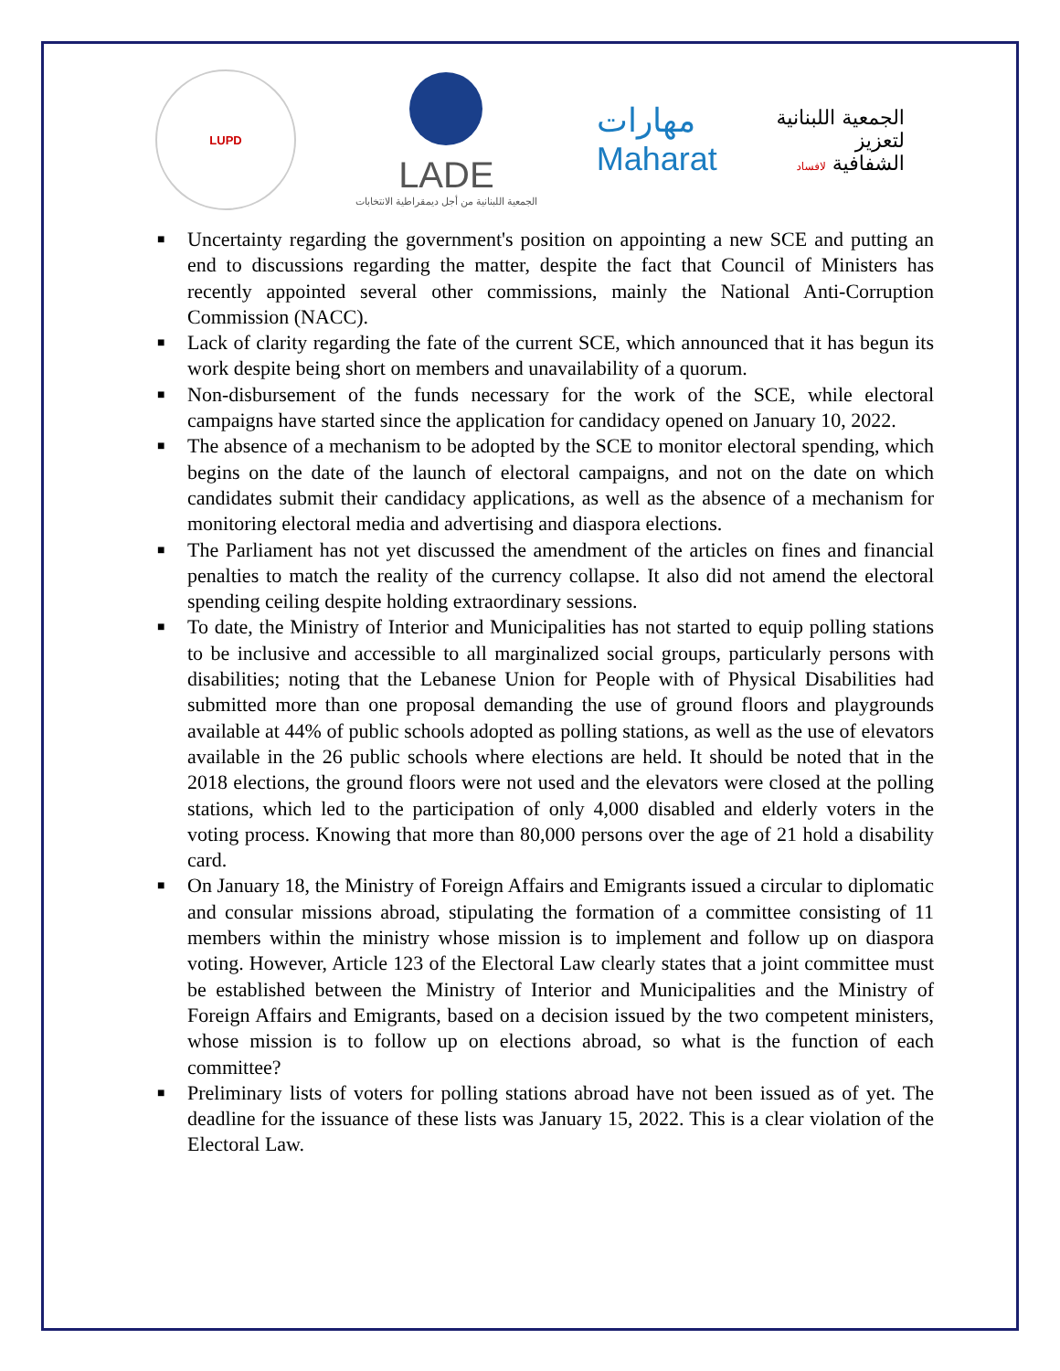LUPD
LADE
الجمعية اللبنانية من أجل ديمقراطية الانتخابات
مهارات
Maharat
الجمعية اللبنانية
لتعزيز
الشفافية لافساد
■ Uncertainty regarding the government's position on appointing a new SCE and putting an end to discussions regarding the matter, despite the fact that Council of Ministers has recently appointed several other commissions, mainly the National Anti-Corruption Commission (NACC).
■ Lack of clarity regarding the fate of the current SCE, which announced that it has begun its work despite being short on members and unavailability of a quorum.
■ Non-disbursement of the funds necessary for the work of the SCE, while electoral campaigns have started since the application for candidacy opened on January 10, 2022.
■ The absence of a mechanism to be adopted by the SCE to monitor electoral spending, which begins on the date of the launch of electoral campaigns, and not on the date on which candidates submit their candidacy applications, as well as the absence of a mechanism for monitoring electoral media and advertising and diaspora elections.
■ The Parliament has not yet discussed the amendment of the articles on fines and financial penalties to match the reality of the currency collapse. It also did not amend the electoral spending ceiling despite holding extraordinary sessions.
■ To date, the Ministry of Interior and Municipalities has not started to equip polling stations to be inclusive and accessible to all marginalized social groups, particularly persons with disabilities; noting that the Lebanese Union for People with of Physical Disabilities had submitted more than one proposal demanding the use of ground floors and playgrounds available at 44% of public schools adopted as polling stations, as well as the use of elevators available in the 26 public schools where elections are held. It should be noted that in the 2018 elections, the ground floors were not used and the elevators were closed at the polling stations, which led to the participation of only 4,000 disabled and elderly voters in the voting process. Knowing that more than 80,000 persons over the age of 21 hold a disability card.
■ On January 18, the Ministry of Foreign Affairs and Emigrants issued a circular to diplomatic and consular missions abroad, stipulating the formation of a committee consisting of 11 members within the ministry whose mission is to implement and follow up on diaspora voting. However, Article 123 of the Electoral Law clearly states that a joint committee must be established between the Ministry of Interior and Municipalities and the Ministry of Foreign Affairs and Emigrants, based on a decision issued by the two competent ministers, whose mission is to follow up on elections abroad, so what is the function of each committee?
■ Preliminary lists of voters for polling stations abroad have not been issued as of yet. The deadline for the issuance of these lists was January 15, 2022. This is a clear violation of the Electoral Law.